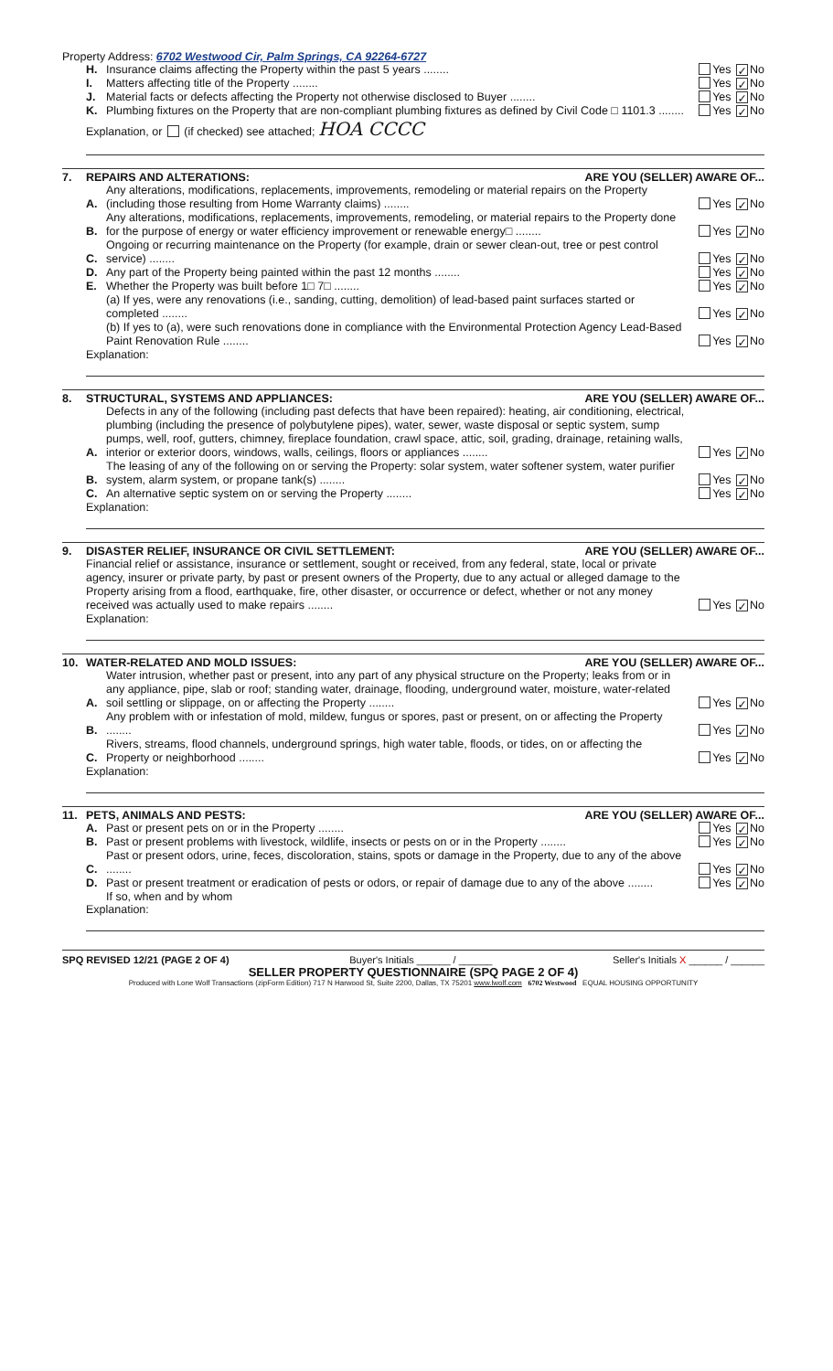Property Address: 6702 Westwood Cir, Palm Springs, CA 92264-6727
H. Insurance claims affecting the Property within the past 5 years ........ Yes ✓ No
I. Matters affecting title of the Property ........ Yes ✓ No
J. Material facts or defects affecting the Property not otherwise disclosed to Buyer ........ Yes ✓ No
K. Plumbing fixtures on the Property that are non-compliant plumbing fixtures as defined by Civil Code □ 1101.3 ........ Yes ✓ No
Explanation, or (if checked) see attached; HOA CCCC
7. REPAIRS AND ALTERATIONS: ARE YOU (SELLER) AWARE OF...
A. Any alterations, modifications, replacements, improvements, remodeling or material repairs on the Property (including those resulting from Home Warranty claims) ........ Yes ✓ No
B. Any alterations, modifications, replacements, improvements, remodeling, or material repairs to the Property done for the purpose of energy or water efficiency improvement or renewable energy□ ........ Yes ✓ No
C. Ongoing or recurring maintenance on the Property (for example, drain or sewer clean-out, tree or pest control service) ........ Yes ✓ No
D. Any part of the Property being painted within the past 12 months ........ Yes ✓ No
E. Whether the Property was built before 1□ 7□ ........ Yes ✓ No
(a) If yes, were any renovations (i.e., sanding, cutting, demolition) of lead-based paint surfaces started or completed ........ Yes ✓ No
(b) If yes to (a), were such renovations done in compliance with the Environmental Protection Agency Lead-Based Paint Renovation Rule ........ Yes ✓ No
Explanation:
8. STRUCTURAL, SYSTEMS AND APPLIANCES: ARE YOU (SELLER) AWARE OF...
A. Defects in any of the following (including past defects that have been repaired): heating, air conditioning, electrical, plumbing (including the presence of polybutylene pipes), water, sewer, waste disposal or septic system, sump pumps, well, roof, gutters, chimney, fireplace foundation, crawl space, attic, soil, grading, drainage, retaining walls, interior or exterior doors, windows, walls, ceilings, floors or appliances ........ Yes ✓ No
B. The leasing of any of the following on or serving the Property: solar system, water softener system, water purifier system, alarm system, or propane tank(s) ........ Yes ✓ No
C. An alternative septic system on or serving the Property ........ Yes ✓ No
Explanation:
9. DISASTER RELIEF, INSURANCE OR CIVIL SETTLEMENT: ARE YOU (SELLER) AWARE OF...
Financial relief or assistance, insurance or settlement, sought or received, from any federal, state, local or private agency, insurer or private party, by past or present owners of the Property, due to any actual or alleged damage to the Property arising from a flood, earthquake, fire, other disaster, or occurrence or defect, whether or not any money received was actually used to make repairs ........ Yes ✓ No
Explanation:
10. WATER-RELATED AND MOLD ISSUES: ARE YOU (SELLER) AWARE OF...
A. Water intrusion, whether past or present, into any part of any physical structure on the Property; leaks from or in any appliance, pipe, slab or roof; standing water, drainage, flooding, underground water, moisture, water-related soil settling or slippage, on or affecting the Property ........ Yes ✓ No
B. Any problem with or infestation of mold, mildew, fungus or spores, past or present, on or affecting the Property ........ Yes ✓ No
C. Rivers, streams, flood channels, underground springs, high water table, floods, or tides, on or affecting the Property or neighborhood ........ Yes ✓ No
Explanation:
11. PETS, ANIMALS AND PESTS: ARE YOU (SELLER) AWARE OF...
A. Past or present pets on or in the Property ........ Yes ✓ No
B. Past or present problems with livestock, wildlife, insects or pests on or in the Property ........ Yes ✓ No
C. Past or present odors, urine, feces, discoloration, stains, spots or damage in the Property, due to any of the above ........ Yes ✓ No
D. Past or present treatment or eradication of pests or odors, or repair of damage due to any of the above ........ Yes ✓ No
If so, when and by whom
Explanation:
SPQ REVISED 12/21 (PAGE 2 OF 4) Buyer's Initials ______ / ______ Seller's Initials X ______ / ______
SELLER PROPERTY QUESTIONNAIRE (SPQ PAGE 2 OF 4)
Produced with Lone Wolf Transactions (zipForm Edition) 717 N Harwood St, Suite 2200, Dallas, TX 75201 www.lwolf.com 6702 Westwood EQUAL HOUSING OPPORTUNITY